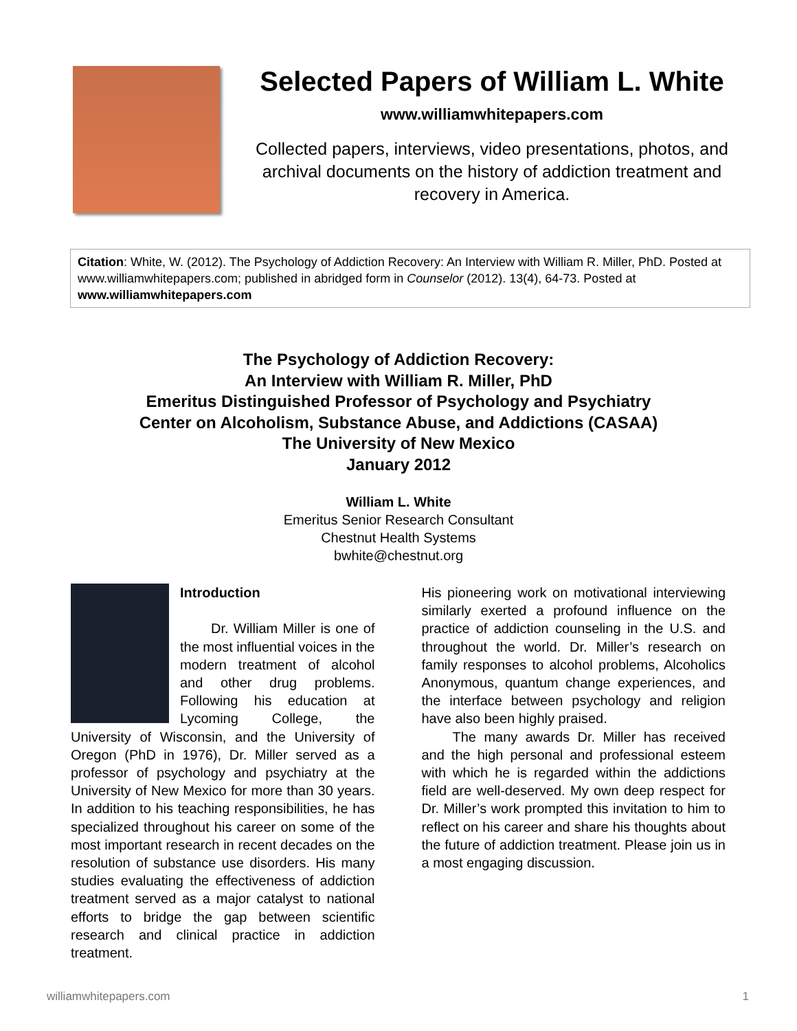Selected Papers of William L. White
www.williamwhitepapers.com
Collected papers, interviews, video presentations, photos, and archival documents on the history of addiction treatment and recovery in America.
Citation: White, W. (2012). The Psychology of Addiction Recovery: An Interview with William R. Miller, PhD. Posted at www.williamwhitepapers.com; published in abridged form in Counselor (2012). 13(4), 64-73. Posted at www.williamwhitepapers.com
The Psychology of Addiction Recovery:
An Interview with William R. Miller, PhD
Emeritus Distinguished Professor of Psychology and Psychiatry
Center on Alcoholism, Substance Abuse, and Addictions (CASAA)
The University of New Mexico
January 2012
William L. White
Emeritus Senior Research Consultant
Chestnut Health Systems
bwhite@chestnut.org
Introduction
Dr. William Miller is one of the most influential voices in the modern treatment of alcohol and other drug problems. Following his education at Lycoming College, the University of Wisconsin, and the University of Oregon (PhD in 1976), Dr. Miller served as a professor of psychology and psychiatry at the University of New Mexico for more than 30 years. In addition to his teaching responsibilities, he has specialized throughout his career on some of the most important research in recent decades on the resolution of substance use disorders. His many studies evaluating the effectiveness of addiction treatment served as a major catalyst to national efforts to bridge the gap between scientific research and clinical practice in addiction treatment.
His pioneering work on motivational interviewing similarly exerted a profound influence on the practice of addiction counseling in the U.S. and throughout the world. Dr. Miller’s research on family responses to alcohol problems, Alcoholics Anonymous, quantum change experiences, and the interface between psychology and religion have also been highly praised.
The many awards Dr. Miller has received and the high personal and professional esteem with which he is regarded within the addictions field are well-deserved. My own deep respect for Dr. Miller’s work prompted this invitation to him to reflect on his career and share his thoughts about the future of addiction treatment. Please join us in a most engaging discussion.
williamwhitepapers.com 1